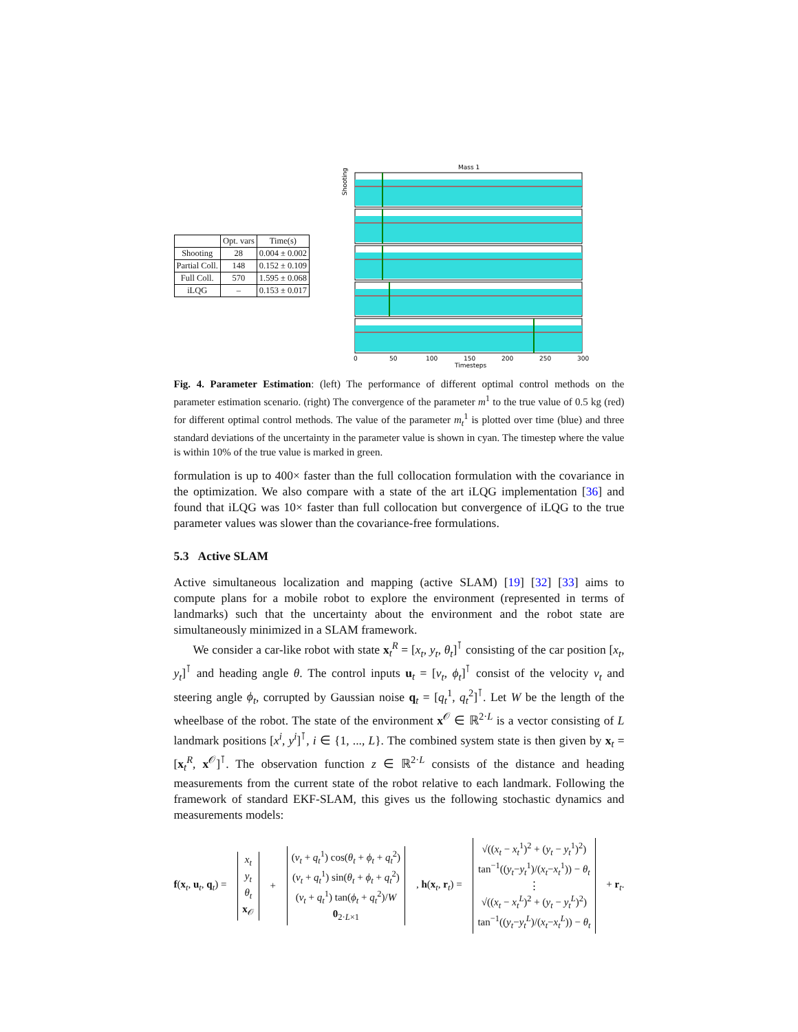| | Opt. vars | Time(s) |
| --- | --- | --- |
| Shooting | 28 | 0.004 ± 0.002 |
| Partial Coll. | 148 | 0.152 ± 0.109 |
| Full Coll. | 570 | 1.595 ± 0.068 |
| iLQG | – | 0.153 ± 0.017 |
Mass 1
Shooting
0
50
100
150
200
250
300
Timesteps
Fig. 4. Parameter Estimation: (left) The performance of different optimal control methods on the parameter estimation scenario. (right) The convergence of the parameter m<sup>1</sup> to the true value of 0.5 kg (red) for different optimal control methods. The value of the parameter m<sub>t</sub><sup>1</sup> is plotted over time (blue) and three standard deviations of the uncertainty in the parameter value is shown in cyan. The timestep where the value is within 10% of the true value is marked in green.
formulation is up to 400× faster than the full collocation formulation with the covariance in the optimization. We also compare with a state of the art iLQG implementation [36] and found that iLQG was 10× faster than full collocation but convergence of iLQG to the true parameter values was slower than the covariance-free formulations.
5.3 Active SLAM
Active simultaneous localization and mapping (active SLAM) [19] [32] [33] aims to compute plans for a mobile robot to explore the environment (represented in terms of landmarks) such that the uncertainty about the environment and the robot state are simultaneously minimized in a SLAM framework.
We consider a car-like robot with state x<sub>t</sub><sup>R</sup> = [x<sub>t</sub>, y<sub>t</sub>, θ<sub>t</sub>]<sup>⊺</sup> consisting of the car position [x<sub>t</sub>, y<sub>t</sub>]<sup>⊺</sup> and heading angle θ. The control inputs u<sub>t</sub> = [v<sub>t</sub>, ϕ<sub>t</sub>]<sup>⊺</sup> consist of the velocity v<sub>t</sub> and steering angle ϕ<sub>t</sub>, corrupted by Gaussian noise q<sub>t</sub> = [q<sub>t</sub><sup>1</sup>, q<sub>t</sub><sup>2</sup>]<sup>⊺</sup>. Let W be the length of the wheelbase of the robot. The state of the environment x<sup>𝒪</sup> ∈ ℝ<sup>2·L</sup> is a vector consisting of L landmark positions [x<sup>i</sup>, y<sup>i</sup>]<sup>⊺</sup>, i ∈ {1, ..., L}. The combined system state is then given by x<sub>t</sub> = [x<sub>t</sub><sup>R</sup>, x<sup>𝒪</sup>]<sup>⊺</sup>. The observation function z ∈ ℝ<sup>2·L</sup> consists of the distance and heading measurements from the current state of the robot relative to each landmark. Following the framework of standard EKF-SLAM, this gives us the following stochastic dynamics and measurements models:
f(x<sub>t</sub>, u<sub>t</sub>, q<sub>t</sub>) = x<sub>t</sub>
y<sub>t</sub>
θ<sub>t</sub>
x<sub>𝒪</sub> + (v<sub>t</sub> + q<sub>t</sub><sup>1</sup>) cos(θ<sub>t</sub> + ϕ<sub>t</sub> + q<sub>t</sub><sup>2</sup>)
(v<sub>t</sub> + q<sub>t</sub><sup>1</sup>) sin(θ<sub>t</sub> + ϕ<sub>t</sub> + q<sub>t</sub><sup>2</sup>)
(v<sub>t</sub> + q<sub>t</sub><sup>1</sup>) tan(ϕ<sub>t</sub> + q<sub>t</sub><sup>2</sup>)/W
0<sub>2·L×1</sub> , h(x<sub>t</sub>, r<sub>t</sub>) = √((x<sub>t</sub> − x<sub>t</sub><sup>1</sup>)<sup>2</sup> + (y<sub>t</sub> − y<sub>t</sub><sup>1</sup>)<sup>2</sup>)
tan<sup>−1</sup>((y<sub>t</sub>−y<sub>t</sub><sup>1</sup>)/(x<sub>t</sub>−x<sub>t</sub><sup>1</sup>)) − θ<sub>t</sub>
⋮
√((x<sub>t</sub> − x<sub>t</sub><sup>L</sup>)<sup>2</sup> + (y<sub>t</sub> − y<sub>t</sub><sup>L</sup>)<sup>2</sup>)
tan<sup>−1</sup>((y<sub>t</sub>−y<sub>t</sub><sup>L</sup>)/(x<sub>t</sub>−x<sub>t</sub><sup>L</sup>)) − θ<sub>t</sub> + r<sub>t</sub>.